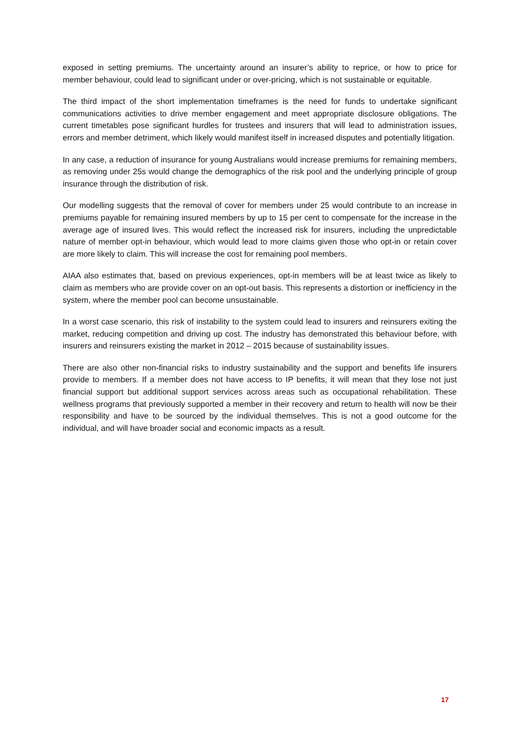exposed in setting premiums. The uncertainty around an insurer’s ability to reprice, or how to price for member behaviour, could lead to significant under or over-pricing, which is not sustainable or equitable.
The third impact of the short implementation timeframes is the need for funds to undertake significant communications activities to drive member engagement and meet appropriate disclosure obligations. The current timetables pose significant hurdles for trustees and insurers that will lead to administration issues, errors and member detriment, which likely would manifest itself in increased disputes and potentially litigation.
In any case, a reduction of insurance for young Australians would increase premiums for remaining members, as removing under 25s would change the demographics of the risk pool and the underlying principle of group insurance through the distribution of risk.
Our modelling suggests that the removal of cover for members under 25 would contribute to an increase in premiums payable for remaining insured members by up to 15 per cent to compensate for the increase in the average age of insured lives. This would reflect the increased risk for insurers, including the unpredictable nature of member opt-in behaviour, which would lead to more claims given those who opt-in or retain cover are more likely to claim. This will increase the cost for remaining pool members.
AIAA also estimates that, based on previous experiences, opt-in members will be at least twice as likely to claim as members who are provide cover on an opt-out basis. This represents a distortion or inefficiency in the system, where the member pool can become unsustainable.
In a worst case scenario, this risk of instability to the system could lead to insurers and reinsurers exiting the market, reducing competition and driving up cost. The industry has demonstrated this behaviour before, with insurers and reinsurers existing the market in 2012 – 2015 because of sustainability issues.
There are also other non-financial risks to industry sustainability and the support and benefits life insurers provide to members. If a member does not have access to IP benefits, it will mean that they lose not just financial support but additional support services across areas such as occupational rehabilitation. These wellness programs that previously supported a member in their recovery and return to health will now be their responsibility and have to be sourced by the individual themselves. This is not a good outcome for the individual, and will have broader social and economic impacts as a result.
17